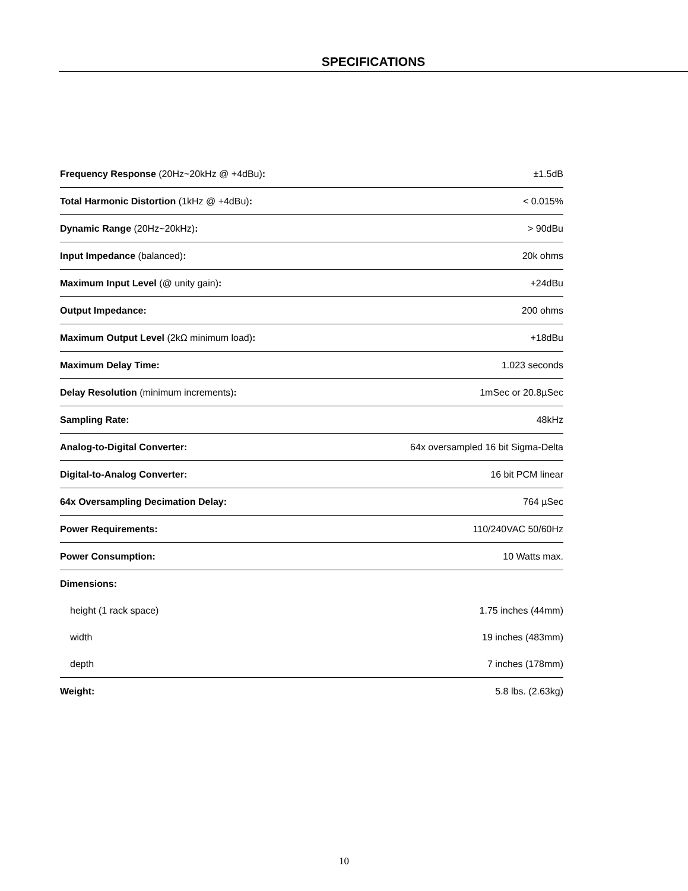SPECIFICATIONS
| Frequency Response (20Hz~20kHz @ +4dBu) : | ±1.5dB |
| Total Harmonic Distortion (1kHz @ +4dBu) : | < 0.015% |
| Dynamic Range (20Hz~20kHz) : | > 90dBu |
| Input Impedance (balanced) : | 20k ohms |
| Maximum Input Level (@ unity gain) : | +24dBu |
| Output Impedance: | 200 ohms |
| Maximum Output Level (2kΩ minimum load) : | +18dBu |
| Maximum Delay Time: | 1.023 seconds |
| Delay Resolution (minimum increments) : | 1mSec or 20.8µSec |
| Sampling Rate: | 48kHz |
| Analog-to-Digital Converter: | 64x oversampled 16 bit Sigma-Delta |
| Digital-to-Analog Converter: | 16 bit PCM linear |
| 64x Oversampling Decimation Delay: | 764 µSec |
| Power Requirements: | 110/240VAC 50/60Hz |
| Power Consumption: | 10 Watts max. |
| Dimensions: | |
| height (1 rack space) | 1.75 inches (44mm) |
| width | 19 inches (483mm) |
| depth | 7 inches (178mm) |
| Weight: | 5.8 lbs. (2.63kg) |
10